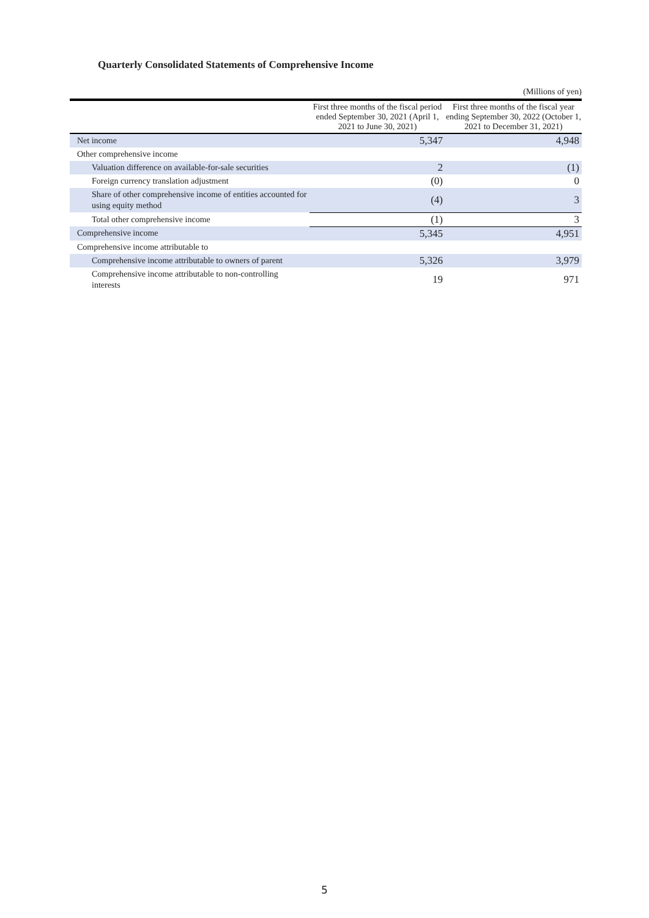Quarterly Consolidated Statements of Comprehensive Income
(Millions of yen)
| | First three months of the fiscal period ended September 30, 2021 (April 1, 2021 to June 30, 2021) | First three months of the fiscal year ending September 30, 2022 (October 1, 2021 to December 31, 2021) |
| --- | --- | --- |
| Net income | 5,347 | 4,948 |
| Other comprehensive income | | |
| Valuation difference on available-for-sale securities | 2 | (1) |
| Foreign currency translation adjustment | (0) | 0 |
| Share of other comprehensive income of entities accounted for using equity method | (4) | 3 |
| Total other comprehensive income | (1) | 3 |
| Comprehensive income | 5,345 | 4,951 |
| Comprehensive income attributable to | | |
| Comprehensive income attributable to owners of parent | 5,326 | 3,979 |
| Comprehensive income attributable to non-controlling interests | 19 | 971 |
5